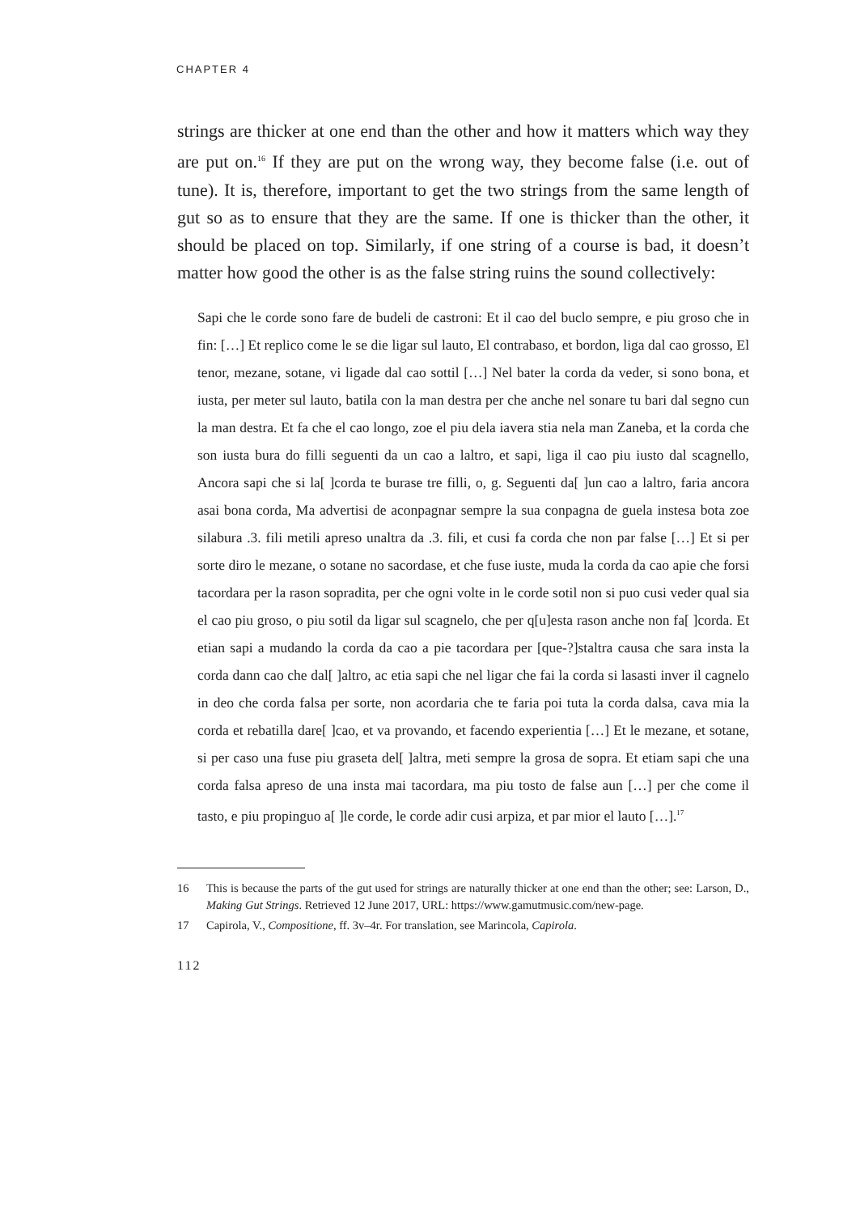CHAPTER 4
strings are thicker at one end than the other and how it matters which way they are put on.<sup>16</sup> If they are put on the wrong way, they become false (i.e. out of tune). It is, therefore, important to get the two strings from the same length of gut so as to ensure that they are the same. If one is thicker than the other, it should be placed on top. Similarly, if one string of a course is bad, it doesn’t matter how good the other is as the false string ruins the sound collectively:
Sapi che le corde sono fare de budeli de castroni: Et il cao del buclo sempre, e piu groso che in fin: […] Et replico come le se die ligar sul lauto, El contrabaso, et bordon, liga dal cao grosso, El tenor, mezane, sotane, vi ligade dal cao sottil […] Nel bater la corda da veder, si sono bona, et iusta, per meter sul lauto, batila con la man destra per che anche nel sonare tu bari dal segno cun la man destra. Et fa che el cao longo, zoe el piu dela iavera stia nela man Zaneba, et la corda che son iusta bura do filli seguenti da un cao a laltro, et sapi, liga il cao piu iusto dal scagnello, Ancora sapi che si la[ ]corda te burase tre filli, o, g. Seguenti da[ ]un cao a laltro, faria ancora asai bona corda, Ma advertisi de aconpagnar sempre la sua conpagna de guela instesa bota zoe silabura .3. fili metili apreso unaltra da .3. fili, et cusi fa corda che non par false […] Et si per sorte diro le mezane, o sotane no sacordase, et che fuse iuste, muda la corda da cao apie che forsi tacordara per la rason sopradita, per che ogni volte in le corde sotil non si puo cusi veder qual sia el cao piu groso, o piu sotil da ligar sul scagnelo, che per q[u]esta rason anche non fa[ ]corda. Et etian sapi a mudando la corda da cao a pie tacordara per [que-?]staltra causa che sara insta la corda dann cao che dal[ ]altro, ac etia sapi che nel ligar che fai la corda si lasasti inver il cagnelo in deo che corda falsa per sorte, non acordaria che te faria poi tuta la corda dalsa, cava mia la corda et rebatilla dare[ ]cao, et va provando, et facendo experientia […] Et le mezane, et sotane, si per caso una fuse piu graseta del[ ]altra, meti sempre la grosa de sopra. Et etiam sapi che una corda falsa apreso de una insta mai tacordara, ma piu tosto de false aun […] per che come il tasto, e piu propinguo a[ ]le corde, le corde adir cusi arpiza, et par mior el lauto […].<sup>17</sup>
16 This is because the parts of the gut used for strings are naturally thicker at one end than the other; see: Larson, D., Making Gut Strings. Retrieved 12 June 2017, URL: https://www.gamutmusic.com/new-page.
17 Capirola, V., Compositione, ff. 3v–4r. For translation, see Marincola, Capirola.
112